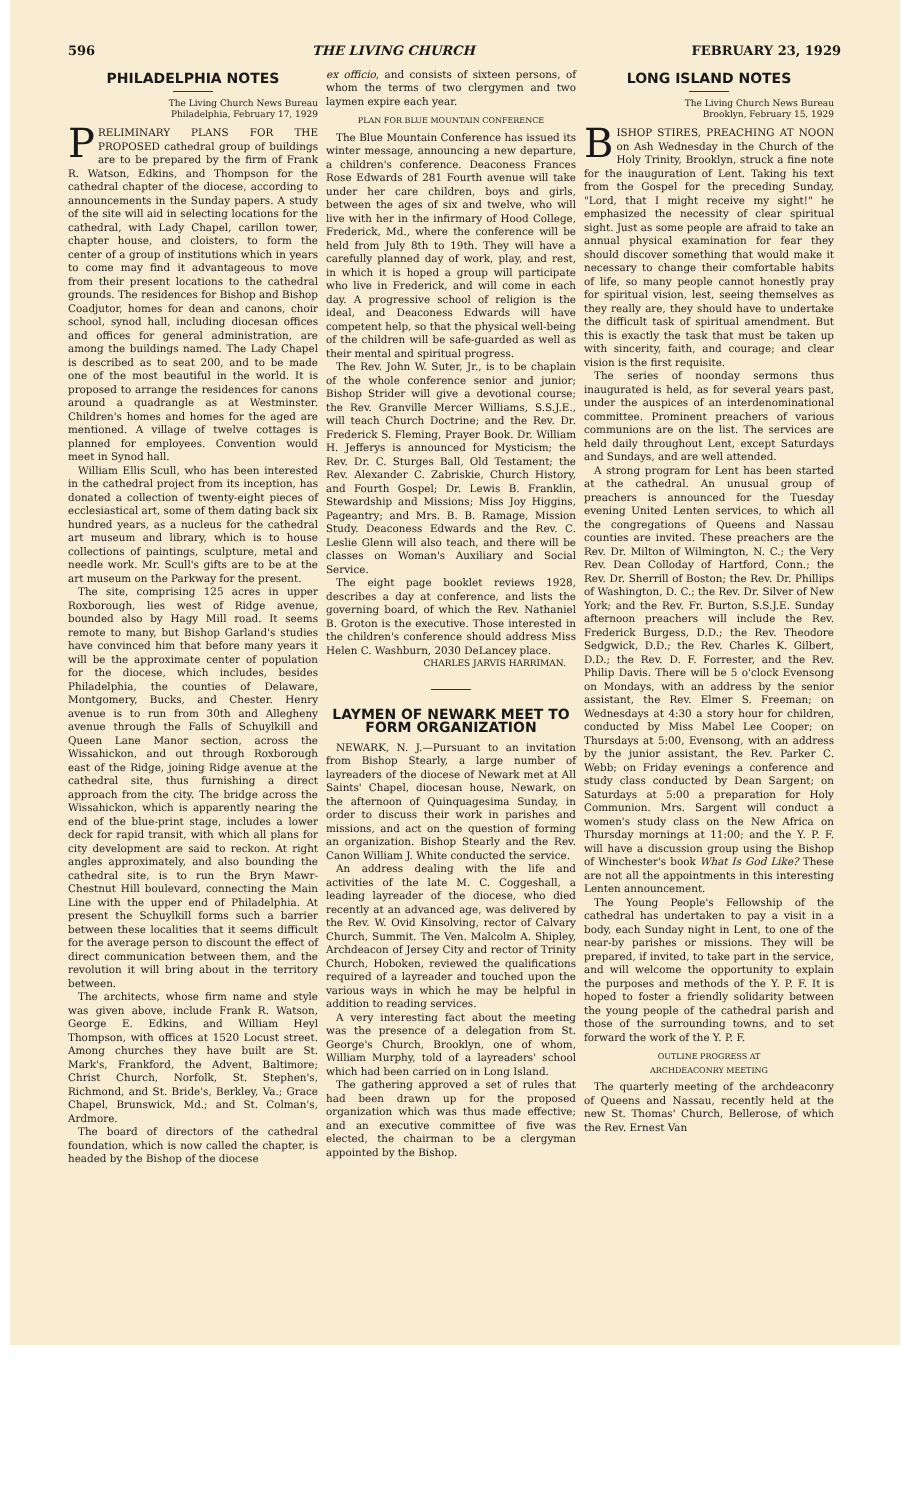596 THE LIVING CHURCH FEBRUARY 23, 1929
PHILADELPHIA NOTES
The Living Church News Bureau
Philadelphia, February 17, 1929
PRELIMINARY PLANS FOR THE PROPOSED cathedral group of buildings are to be prepared by the firm of Frank R. Watson, Edkins, and Thompson for the cathedral chapter of the diocese, according to announcements in the Sunday papers. A study of the site will aid in selecting locations for the cathedral, with Lady Chapel, carillon tower, chapter house, and cloisters, to form the center of a group of institutions which in years to come may find it advantageous to move from their present locations to the cathedral grounds. The residences for Bishop and Bishop Coadjutor, homes for dean and canons, choir school, synod hall, including diocesan offices and offices for general administration, are among the buildings named. The Lady Chapel is described as to seat 200, and to be made one of the most beautiful in the world. It is proposed to arrange the residences for canons around a quadrangle as at Westminster. Children's homes and homes for the aged are mentioned. A village of twelve cottages is planned for employees. Convention would meet in Synod hall.
William Ellis Scull, who has been interested in the cathedral project from its inception, has donated a collection of twenty-eight pieces of ecclesiastical art, some of them dating back six hundred years, as a nucleus for the cathedral art museum and library, which is to house collections of paintings, sculpture, metal and needle work. Mr. Scull's gifts are to be at the art museum on the Parkway for the present.
The site, comprising 125 acres in upper Roxborough, lies west of Ridge avenue, bounded also by Hagy Mill road. It seems remote to many, but Bishop Garland's studies have convinced him that before many years it will be the approximate center of population for the diocese, which includes, besides Philadelphia, the counties of Delaware, Montgomery, Bucks, and Chester. Henry avenue is to run from 30th and Allegheny avenue through the Falls of Schuylkill and Queen Lane Manor section, across the Wissahickon, and out through Roxborough east of the Ridge, joining Ridge avenue at the cathedral site, thus furnishing a direct approach from the city. The bridge across the Wissahickon, which is apparently nearing the end of the blue-print stage, includes a lower deck for rapid transit, with which all plans for city development are said to reckon. At right angles approximately, and also bounding the cathedral site, is to run the Bryn Mawr-Chestnut Hill boulevard, connecting the Main Line with the upper end of Philadelphia. At present the Schuylkill forms such a barrier between these localities that it seems difficult for the average person to discount the effect of direct communication between them, and the revolution it will bring about in the territory between.
The architects, whose firm name and style was given above, include Frank R. Watson, George E. Edkins, and William Heyl Thompson, with offices at 1520 Locust street. Among churches they have built are St. Mark's, Frankford, the Advent, Baltimore; Christ Church, Norfolk, St. Stephen's, Richmond, and St. Bride's, Berkley, Va.; Grace Chapel, Brunswick, Md.; and St. Colman's, Ardmore.
The board of directors of the cathedral foundation, which is now called the chapter, is headed by the Bishop of the diocese
ex officio, and consists of sixteen persons, of whom the terms of two clergymen and two laymen expire each year.
PLAN FOR BLUE MOUNTAIN CONFERENCE
The Blue Mountain Conference has issued its winter message, announcing a new departure, a children's conference. Deaconess Frances Rose Edwards of 281 Fourth avenue will take under her care children, boys and girls, between the ages of six and twelve, who will live with her in the infirmary of Hood College, Frederick, Md., where the conference will be held from July 8th to 19th. They will have a carefully planned day of work, play, and rest, in which it is hoped a group will participate who live in Frederick, and will come in each day. A progressive school of religion is the ideal, and Deaconess Edwards will have competent help, so that the physical well-being of the children will be safe-guarded as well as their mental and spiritual progress.
The Rev. John W. Suter, Jr., is to be chaplain of the whole conference senior and junior; Bishop Strider will give a devotional course; the Rev. Granville Mercer Williams, S.S.J.E., will teach Church Doctrine; and the Rev. Dr. Frederick S. Fleming, Prayer Book. Dr. William H. Jefferys is announced for Mysticism; the Rev. Dr. C. Sturges Ball, Old Testament; the Rev. Alexander C. Zabriskie, Church History, and Fourth Gospel; Dr. Lewis B. Franklin, Stewardship and Missions; Miss Joy Higgins, Pageantry; and Mrs. B. B. Ramage, Mission Study. Deaconess Edwards and the Rev. C. Leslie Glenn will also teach, and there will be classes on Woman's Auxiliary and Social Service.
The eight page booklet reviews 1928, describes a day at conference, and lists the governing board, of which the Rev. Nathaniel B. Groton is the executive. Those interested in the children's conference should address Miss Helen C. Washburn, 2030 DeLancey place.
CHARLES JARVIS HARRIMAN.
LAYMEN OF NEWARK MEET TO FORM ORGANIZATION
NEWARK, N. J.—Pursuant to an invitation from Bishop Stearly, a large number of layreaders of the diocese of Newark met at All Saints' Chapel, diocesan house, Newark, on the afternoon of Quinquagesima Sunday, in order to discuss their work in parishes and missions, and act on the question of forming an organization. Bishop Stearly and the Rev. Canon William J. White conducted the service.
An address dealing with the life and activities of the late M. C. Coggeshall, a leading layreader of the diocese, who died recently at an advanced age, was delivered by the Rev. W. Ovid Kinsolving, rector of Calvary Church, Summit. The Ven. Malcolm A. Shipley, Archdeacon of Jersey City and rector of Trinity Church, Hoboken, reviewed the qualifications required of a layreader and touched upon the various ways in which he may be helpful in addition to reading services.
A very interesting fact about the meeting was the presence of a delegation from St. George's Church, Brooklyn, one of whom, William Murphy, told of a layreaders' school which had been carried on in Long Island.
The gathering approved a set of rules that had been drawn up for the proposed organization which was thus made effective; and an executive committee of five was elected, the chairman to be a clergyman appointed by the Bishop.
LONG ISLAND NOTES
The Living Church News Bureau
Brooklyn, February 15, 1929
BISHOP STIRES, PREACHING AT NOON on Ash Wednesday in the Church of the Holy Trinity, Brooklyn, struck a fine note for the inauguration of Lent. Taking his text from the Gospel for the preceding Sunday, "Lord, that I might receive my sight!" he emphasized the necessity of clear spiritual sight. Just as some people are afraid to take an annual physical examination for fear they should discover something that would make it necessary to change their comfortable habits of life, so many people cannot honestly pray for spiritual vision, lest, seeing themselves as they really are, they should have to undertake the difficult task of spiritual amendment. But this is exactly the task that must be taken up with sincerity, faith, and courage; and clear vision is the first requisite.
The series of noonday sermons thus inaugurated is held, as for several years past, under the auspices of an interdenominational committee. Prominent preachers of various communions are on the list. The services are held daily throughout Lent, except Saturdays and Sundays, and are well attended.
A strong program for Lent has been started at the cathedral. An unusual group of preachers is announced for the Tuesday evening United Lenten services, to which all the congregations of Queens and Nassau counties are invited. These preachers are the Rev. Dr. Milton of Wilmington, N. C.; the Very Rev. Dean Colloday of Hartford, Conn.; the Rev. Dr. Sherrill of Boston; the Rev. Dr. Phillips of Washington, D. C.; the Rev. Dr. Silver of New York; and the Rev. Fr. Burton, S.S.J.E. Sunday afternoon preachers will include the Rev. Frederick Burgess, D.D.; the Rev. Theodore Sedgwick, D.D.; the Rev. Charles K. Gilbert, D.D.; the Rev. D. F. Forrester, and the Rev. Philip Davis. There will be 5 o'clock Evensong on Mondays, with an address by the senior assistant, the Rev. Elmer S. Freeman; on Wednesdays at 4:30 a story hour for children, conducted by Miss Mabel Lee Cooper; on Thursdays at 5:00, Evensong, with an address by the junior assistant, the Rev. Parker C. Webb; on Friday evenings a conference and study class conducted by Dean Sargent; on Saturdays at 5:00 a preparation for Holy Communion. Mrs. Sargent will conduct a women's study class on the New Africa on Thursday mornings at 11:00; and the Y. P. F. will have a discussion group using the Bishop of Winchester's book What Is God Like? These are not all the appointments in this interesting Lenten announcement.
The Young People's Fellowship of the cathedral has undertaken to pay a visit in a body, each Sunday night in Lent, to one of the near-by parishes or missions. They will be prepared, if invited, to take part in the service, and will welcome the opportunity to explain the purposes and methods of the Y. P. F. It is hoped to foster a friendly solidarity between the young people of the cathedral parish and those of the surrounding towns, and to set forward the work of the Y. P. F.
OUTLINE PROGRESS AT
ARCHDEACONRY MEETING
The quarterly meeting of the archdeaconry of Queens and Nassau, recently held at the new St. Thomas' Church, Bellerose, of which the Rev. Ernest Van